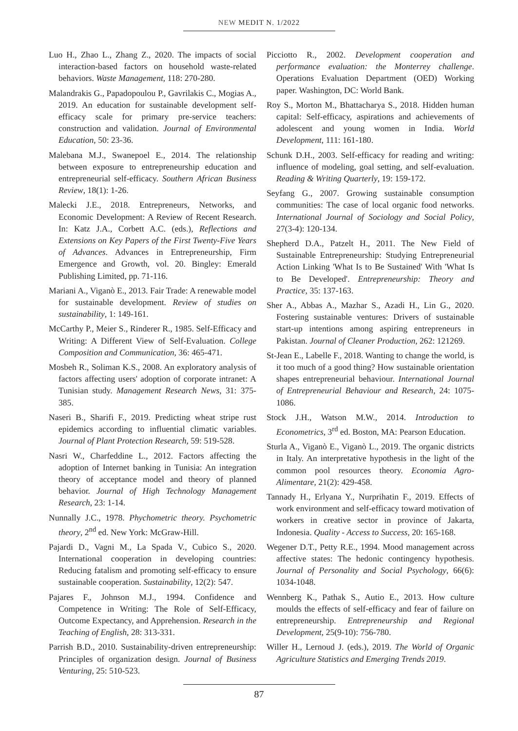NEW MEDIT N. 1/2022
Luo H., Zhao L., Zhang Z., 2020. The impacts of social interaction-based factors on household waste-related behaviors. Waste Management, 118: 270-280.
Malandrakis G., Papadopoulou P., Gavrilakis C., Mogias A., 2019. An education for sustainable development self-efficacy scale for primary pre-service teachers: construction and validation. Journal of Environmental Education, 50: 23-36.
Malebana M.J., Swanepoel E., 2014. The relationship between exposure to entrepreneurship education and entrepreneurial self-efficacy. Southern African Business Review, 18(1): 1-26.
Malecki J.E., 2018. Entrepreneurs, Networks, and Economic Development: A Review of Recent Research. In: Katz J.A., Corbett A.C. (eds.), Reflections and Extensions on Key Papers of the First Twenty-Five Years of Advances. Advances in Entrepreneurship, Firm Emergence and Growth, vol. 20. Bingley: Emerald Publishing Limited, pp. 71-116.
Mariani A., Viganò E., 2013. Fair Trade: A renewable model for sustainable development. Review of studies on sustainability, 1: 149-161.
McCarthy P., Meier S., Rinderer R., 1985. Self-Efficacy and Writing: A Different View of Self-Evaluation. College Composition and Communication, 36: 465-471.
Mosbeh R., Soliman K.S., 2008. An exploratory analysis of factors affecting users' adoption of corporate intranet: A Tunisian study. Management Research News, 31: 375-385.
Naseri B., Sharifi F., 2019. Predicting wheat stripe rust epidemics according to influential climatic variables. Journal of Plant Protection Research, 59: 519-528.
Nasri W., Charfeddine L., 2012. Factors affecting the adoption of Internet banking in Tunisia: An integration theory of acceptance model and theory of planned behavior. Journal of High Technology Management Research, 23: 1-14.
Nunnally J.C., 1978. Phychometric theory. Psychometric theory, 2<sup>nd</sup> ed. New York: McGraw-Hill.
Pajardi D., Vagni M., La Spada V., Cubico S., 2020. International cooperation in developing countries: Reducing fatalism and promoting self-efficacy to ensure sustainable cooperation. Sustainability, 12(2): 547.
Pajares F., Johnson M.J., 1994. Confidence and Competence in Writing: The Role of Self-Efficacy, Outcome Expectancy, and Apprehension. Research in the Teaching of English, 28: 313-331.
Parrish B.D., 2010. Sustainability-driven entrepreneurship: Principles of organization design. Journal of Business Venturing, 25: 510-523.
Picciotto R., 2002. Development cooperation and performance evaluation: the Monterrey challenge. Operations Evaluation Department (OED) Working paper. Washington, DC: World Bank.
Roy S., Morton M., Bhattacharya S., 2018. Hidden human capital: Self-efficacy, aspirations and achievements of adolescent and young women in India. World Development, 111: 161-180.
Schunk D.H., 2003. Self-efficacy for reading and writing: influence of modeling, goal setting, and self-evaluation. Reading & Writing Quarterly, 19: 159-172.
Seyfang G., 2007. Growing sustainable consumption communities: The case of local organic food networks. International Journal of Sociology and Social Policy, 27(3-4): 120-134.
Shepherd D.A., Patzelt H., 2011. The New Field of Sustainable Entrepreneurship: Studying Entrepreneurial Action Linking 'What Is to Be Sustained' With 'What Is to Be Developed'. Entrepreneurship: Theory and Practice, 35: 137-163.
Sher A., Abbas A., Mazhar S., Azadi H., Lin G., 2020. Fostering sustainable ventures: Drivers of sustainable start-up intentions among aspiring entrepreneurs in Pakistan. Journal of Cleaner Production, 262: 121269.
St-Jean E., Labelle F., 2018. Wanting to change the world, is it too much of a good thing? How sustainable orientation shapes entrepreneurial behaviour. International Journal of Entrepreneurial Behaviour and Research, 24: 1075-1086.
Stock J.H., Watson M.W., 2014. Introduction to Econometrics, 3<sup>rd</sup> ed. Boston, MA: Pearson Education.
Sturla A., Viganò E., Viganò L., 2019. The organic districts in Italy. An interpretative hypothesis in the light of the common pool resources theory. Economia Agro-Alimentare, 21(2): 429-458.
Tannady H., Erlyana Y., Nurprihatin F., 2019. Effects of work environment and self-efficacy toward motivation of workers in creative sector in province of Jakarta, Indonesia. Quality - Access to Success, 20: 165-168.
Wegener D.T., Petty R.E., 1994. Mood management across affective states: The hedonic contingency hypothesis. Journal of Personality and Social Psychology, 66(6): 1034-1048.
Wennberg K., Pathak S., Autio E., 2013. How culture moulds the effects of self-efficacy and fear of failure on entrepreneurship. Entrepreneurship and Regional Development, 25(9-10): 756-780.
Willer H., Lernoud J. (eds.), 2019. The World of Organic Agriculture Statistics and Emerging Trends 2019.
87